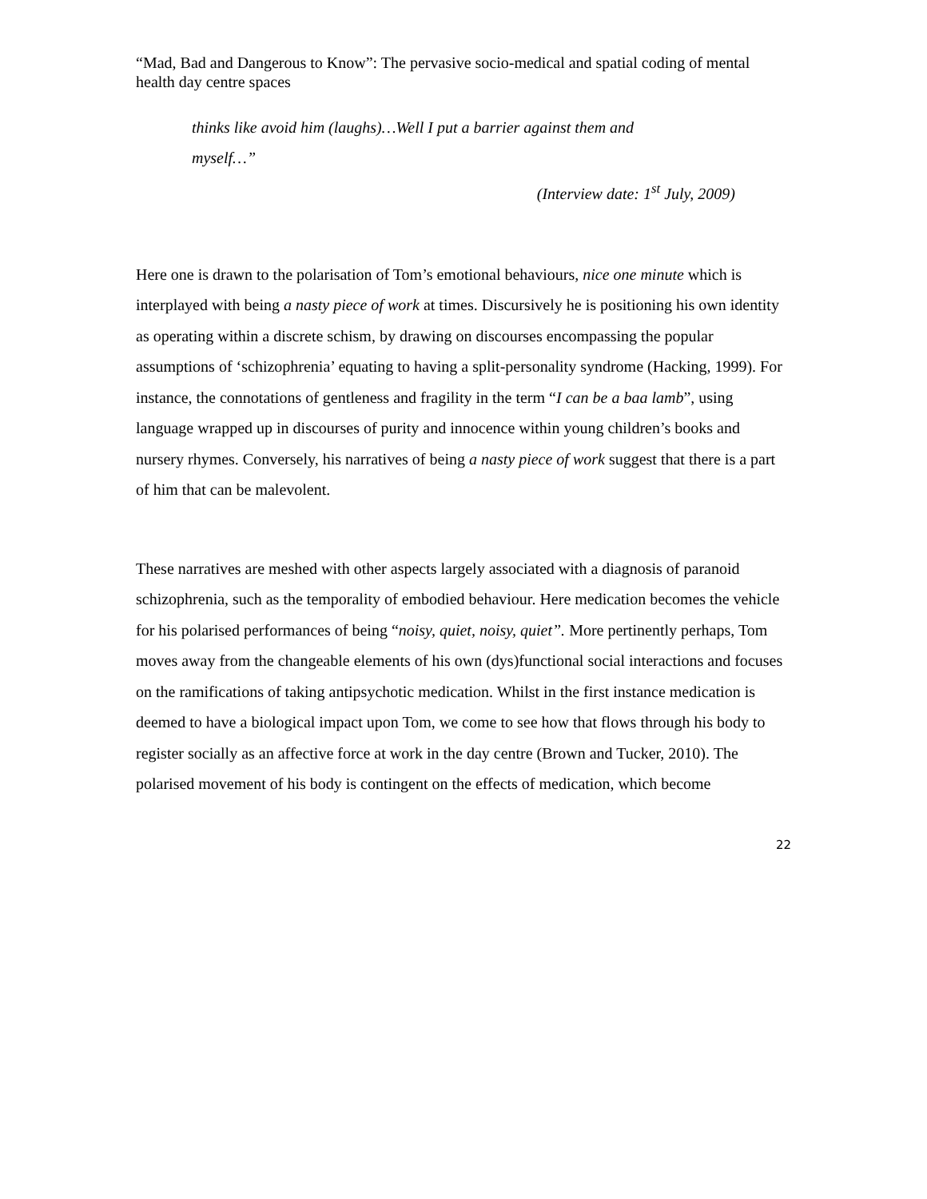“Mad, Bad and Dangerous to Know”: The pervasive socio-medical and spatial coding of mental health day centre spaces
thinks like avoid him (laughs)…Well I put a barrier against them and
myself…”
(Interview date: 1<sup>st</sup> July, 2009)
Here one is drawn to the polarisation of Tom’s emotional behaviours, nice one minute which is interplayed with being a nasty piece of work at times. Discursively he is positioning his own identity as operating within a discrete schism, by drawing on discourses encompassing the popular assumptions of ‘schizophrenia’ equating to having a split-personality syndrome (Hacking, 1999). For instance, the connotations of gentleness and fragility in the term “I can be a baa lamb”, using language wrapped up in discourses of purity and innocence within young children’s books and nursery rhymes. Conversely, his narratives of being a nasty piece of work suggest that there is a part of him that can be malevolent.
These narratives are meshed with other aspects largely associated with a diagnosis of paranoid schizophrenia, such as the temporality of embodied behaviour. Here medication becomes the vehicle for his polarised performances of being “noisy, quiet, noisy, quiet”. More pertinently perhaps, Tom moves away from the changeable elements of his own (dys)functional social interactions and focuses on the ramifications of taking antipsychotic medication. Whilst in the first instance medication is deemed to have a biological impact upon Tom, we come to see how that flows through his body to register socially as an affective force at work in the day centre (Brown and Tucker, 2010). The polarised movement of his body is contingent on the effects of medication, which become
22